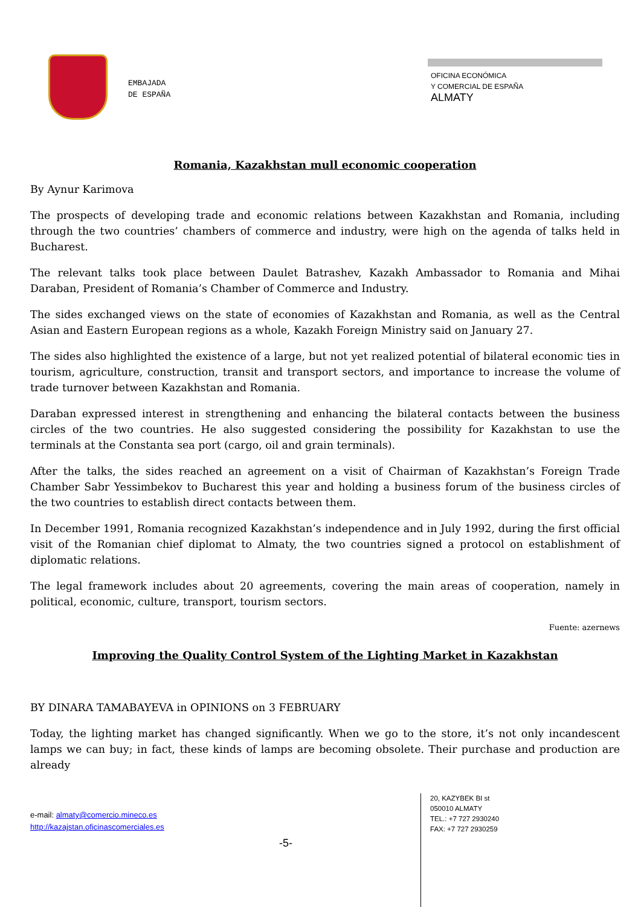EMBAJADA
DE ESPAÑA
OFICINA ECONÓMICA
Y COMERCIAL DE ESPAÑA
ALMATY
Romania, Kazakhstan mull economic cooperation
By Aynur Karimova
The prospects of developing trade and economic relations between Kazakhstan and Romania, including through the two countries’ chambers of commerce and industry, were high on the agenda of talks held in Bucharest.
The relevant talks took place between Daulet Batrashev, Kazakh Ambassador to Romania and Mihai Daraban, President of Romania’s Chamber of Commerce and Industry.
The sides exchanged views on the state of economies of Kazakhstan and Romania, as well as the Central Asian and Eastern European regions as a whole, Kazakh Foreign Ministry said on January 27.
The sides also highlighted the existence of a large, but not yet realized potential of bilateral economic ties in tourism, agriculture, construction, transit and transport sectors, and importance to increase the volume of trade turnover between Kazakhstan and Romania.
Daraban expressed interest in strengthening and enhancing the bilateral contacts between the business circles of the two countries. He also suggested considering the possibility for Kazakhstan to use the terminals at the Constanta sea port (cargo, oil and grain terminals).
After the talks, the sides reached an agreement on a visit of Chairman of Kazakhstan’s Foreign Trade Chamber Sabr Yessimbekov to Bucharest this year and holding a business forum of the business circles of the two countries to establish direct contacts between them.
In December 1991, Romania recognized Kazakhstan’s independence and in July 1992, during the first official visit of the Romanian chief diplomat to Almaty, the two countries signed a protocol on establishment of diplomatic relations.
The legal framework includes about 20 agreements, covering the main areas of cooperation, namely in political, economic, culture, transport, tourism sectors.
Fuente: azernews
Improving the Quality Control System of the Lighting Market in Kazakhstan
BY DINARA TAMABAYEVA in OPINIONS on 3 FEBRUARY
Today, the lighting market has changed significantly. When we go to the store, it’s not only incandescent lamps we can buy; in fact, these kinds of lamps are becoming obsolete. Their purchase and production are already
e-mail: almaty@comercio.mineco.es
http://kazajstan.oficinascomerciales.es
20, KAZYBEK BI st
050010 ALMATY
TEL.: +7 727 2930240
FAX: +7 727 2930259
-5-